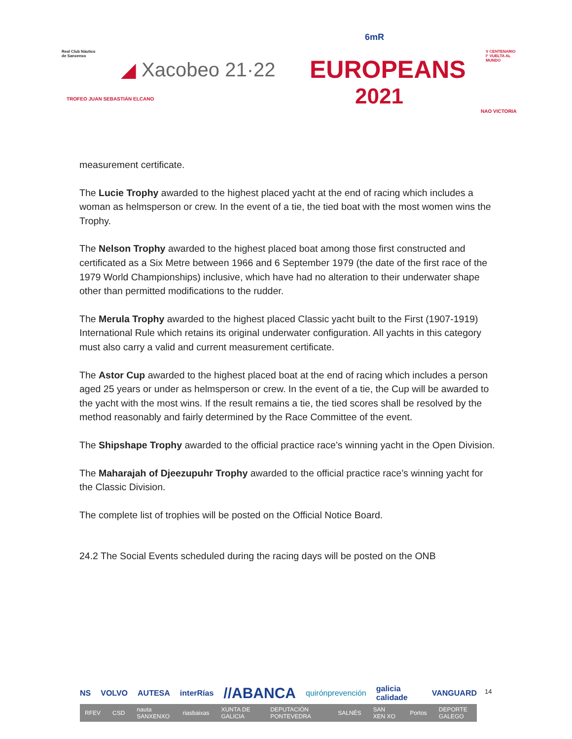Real Club Náutico
de Sanxenxo
◢ Xacobeo 21·22 EUROPEANS
2021
6mR
V CENTENARIO
I° VUELTA AL
MUNDO
TROFEO JUAN SEBASTIÁN ELCANO
NAO VICTORIA
measurement certificate.
The Lucie Trophy awarded to the highest placed yacht at the end of racing which includes a woman as helmsperson or crew. In the event of a tie, the tied boat with the most women wins the Trophy.
The Nelson Trophy awarded to the highest placed boat among those first constructed and certificated as a Six Metre between 1966 and 6 September 1979 (the date of the first race of the 1979 World Championships) inclusive, which have had no alteration to their underwater shape other than permitted modifications to the rudder.
The Merula Trophy awarded to the highest placed Classic yacht built to the First (1907-1919) International Rule which retains its original underwater configuration. All yachts in this category must also carry a valid and current measurement certificate.
The Astor Cup awarded to the highest placed boat at the end of racing which includes a person aged 25 years or under as helmsperson or crew. In the event of a tie, the Cup will be awarded to the yacht with the most wins. If the result remains a tie, the tied scores shall be resolved by the method reasonably and fairly determined by the Race Committee of the event.
The Shipshape Trophy awarded to the official practice race’s winning yacht in the Open Division.
The Maharajah of Djeezupuhr Trophy awarded to the official practice race’s winning yacht for the Classic Division.
The complete list of trophies will be posted on the Official Notice Board.
24.2 The Social Events scheduled during the racing days will be posted on the ONB
NS VOLVO AUTESA interRías //ABANCA quirónprevención galicia calidade VANGUARD
RFEV CSD nauta SANXENXO riasbaixas XUNTA DE GALICIA DEPUTACIÓN PONTEVEDRA SALNÉS SAN XEN XO Portos DEPORTE GALEGO
14